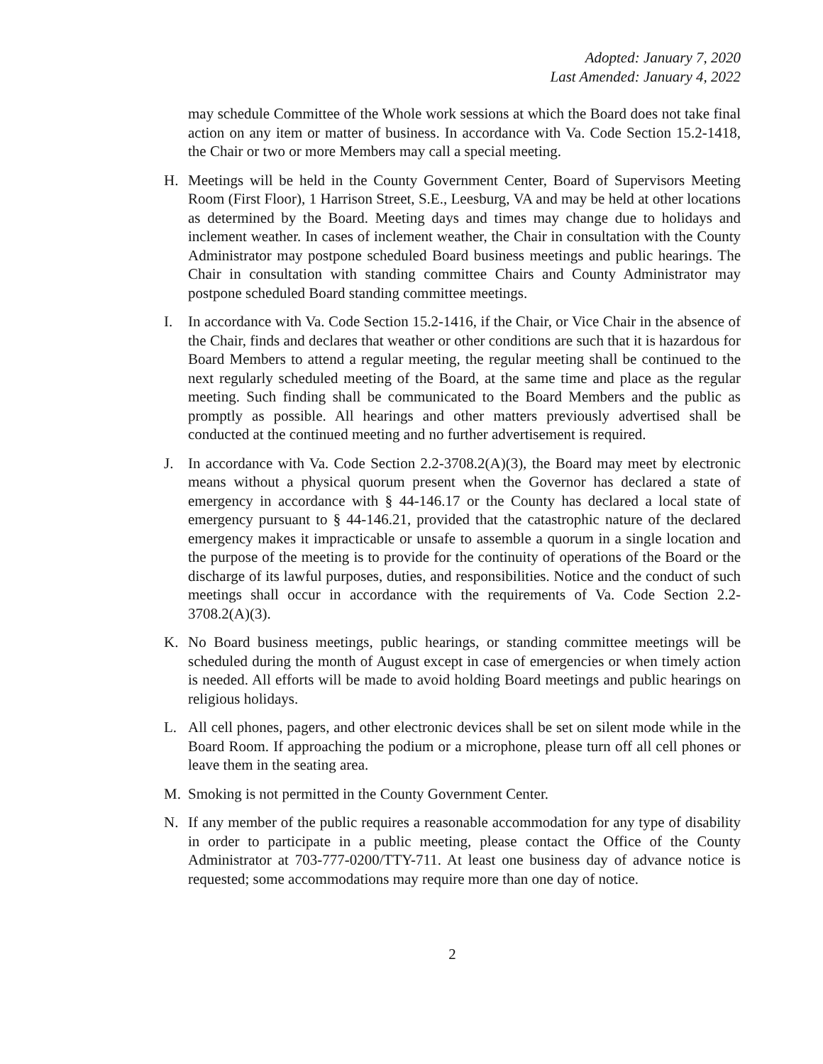Adopted: January 7, 2020
Last Amended: January 4, 2022
may schedule Committee of the Whole work sessions at which the Board does not take final action on any item or matter of business. In accordance with Va. Code Section 15.2-1418, the Chair or two or more Members may call a special meeting.
H. Meetings will be held in the County Government Center, Board of Supervisors Meeting Room (First Floor), 1 Harrison Street, S.E., Leesburg, VA and may be held at other locations as determined by the Board. Meeting days and times may change due to holidays and inclement weather. In cases of inclement weather, the Chair in consultation with the County Administrator may postpone scheduled Board business meetings and public hearings. The Chair in consultation with standing committee Chairs and County Administrator may postpone scheduled Board standing committee meetings.
I. In accordance with Va. Code Section 15.2-1416, if the Chair, or Vice Chair in the absence of the Chair, finds and declares that weather or other conditions are such that it is hazardous for Board Members to attend a regular meeting, the regular meeting shall be continued to the next regularly scheduled meeting of the Board, at the same time and place as the regular meeting. Such finding shall be communicated to the Board Members and the public as promptly as possible. All hearings and other matters previously advertised shall be conducted at the continued meeting and no further advertisement is required.
J. In accordance with Va. Code Section 2.2-3708.2(A)(3), the Board may meet by electronic means without a physical quorum present when the Governor has declared a state of emergency in accordance with § 44-146.17 or the County has declared a local state of emergency pursuant to § 44-146.21, provided that the catastrophic nature of the declared emergency makes it impracticable or unsafe to assemble a quorum in a single location and the purpose of the meeting is to provide for the continuity of operations of the Board or the discharge of its lawful purposes, duties, and responsibilities. Notice and the conduct of such meetings shall occur in accordance with the requirements of Va. Code Section 2.2-3708.2(A)(3).
K. No Board business meetings, public hearings, or standing committee meetings will be scheduled during the month of August except in case of emergencies or when timely action is needed. All efforts will be made to avoid holding Board meetings and public hearings on religious holidays.
L. All cell phones, pagers, and other electronic devices shall be set on silent mode while in the Board Room. If approaching the podium or a microphone, please turn off all cell phones or leave them in the seating area.
M. Smoking is not permitted in the County Government Center.
N. If any member of the public requires a reasonable accommodation for any type of disability in order to participate in a public meeting, please contact the Office of the County Administrator at 703-777-0200/TTY-711. At least one business day of advance notice is requested; some accommodations may require more than one day of notice.
2